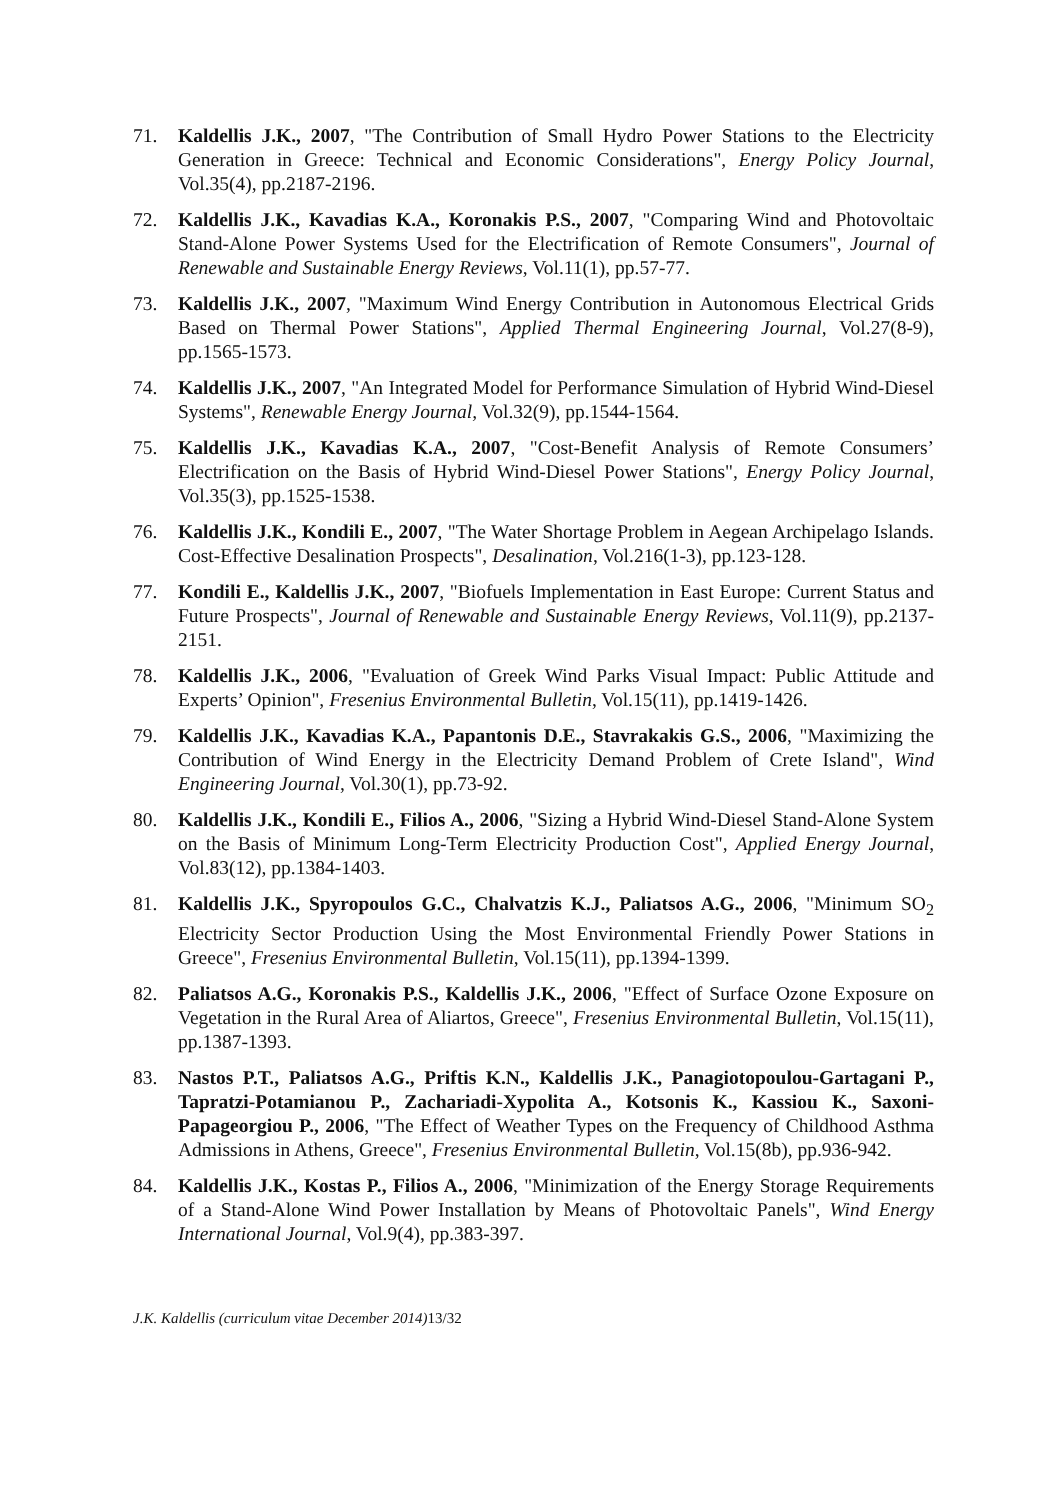71. Kaldellis J.K., 2007, "The Contribution of Small Hydro Power Stations to the Electricity Generation in Greece: Technical and Economic Considerations", Energy Policy Journal, Vol.35(4), pp.2187-2196.
72. Kaldellis J.K., Kavadias K.A., Koronakis P.S., 2007, "Comparing Wind and Photovoltaic Stand-Alone Power Systems Used for the Electrification of Remote Consumers", Journal of Renewable and Sustainable Energy Reviews, Vol.11(1), pp.57-77.
73. Kaldellis J.K., 2007, "Maximum Wind Energy Contribution in Autonomous Electrical Grids Based on Thermal Power Stations", Applied Thermal Engineering Journal, Vol.27(8-9), pp.1565-1573.
74. Kaldellis J.K., 2007, "An Integrated Model for Performance Simulation of Hybrid Wind-Diesel Systems", Renewable Energy Journal, Vol.32(9), pp.1544-1564.
75. Kaldellis J.K., Kavadias K.A., 2007, "Cost-Benefit Analysis of Remote Consumers’ Electrification on the Basis of Hybrid Wind-Diesel Power Stations", Energy Policy Journal, Vol.35(3), pp.1525-1538.
76. Kaldellis J.K., Kondili E., 2007, "The Water Shortage Problem in Aegean Archipelago Islands. Cost-Effective Desalination Prospects", Desalination, Vol.216(1-3), pp.123-128.
77. Kondili E., Kaldellis J.K., 2007, "Biofuels Implementation in East Europe: Current Status and Future Prospects", Journal of Renewable and Sustainable Energy Reviews, Vol.11(9), pp.2137-2151.
78. Kaldellis J.K., 2006, "Evaluation of Greek Wind Parks Visual Impact: Public Attitude and Experts’ Opinion", Fresenius Environmental Bulletin, Vol.15(11), pp.1419-1426.
79. Kaldellis J.K., Kavadias K.A., Papantonis D.E., Stavrakakis G.S., 2006, "Maximizing the Contribution of Wind Energy in the Electricity Demand Problem of Crete Island", Wind Engineering Journal, Vol.30(1), pp.73-92.
80. Kaldellis J.K., Kondili E., Filios A., 2006, "Sizing a Hybrid Wind-Diesel Stand-Alone System on the Basis of Minimum Long-Term Electricity Production Cost", Applied Energy Journal, Vol.83(12), pp.1384-1403.
81. Kaldellis J.K., Spyropoulos G.C., Chalvatzis K.J., Paliatsos A.G., 2006, "Minimum SO<sub>2</sub> Electricity Sector Production Using the Most Environmental Friendly Power Stations in Greece", Fresenius Environmental Bulletin, Vol.15(11), pp.1394-1399.
82. Paliatsos A.G., Koronakis P.S., Kaldellis J.K., 2006, "Effect of Surface Ozone Exposure on Vegetation in the Rural Area of Aliartos, Greece", Fresenius Environmental Bulletin, Vol.15(11), pp.1387-1393.
83. Nastos P.T., Paliatsos A.G., Priftis K.N., Kaldellis J.K., Panagiotopoulou-Gartagani P., Tapratzi-Potamianou P., Zachariadi-Xypolita A., Kotsonis K., Kassiou K., Saxoni-Papageorgiou P., 2006, "The Effect of Weather Types on the Frequency of Childhood Asthma Admissions in Athens, Greece", Fresenius Environmental Bulletin, Vol.15(8b), pp.936-942.
84. Kaldellis J.K., Kostas P., Filios A., 2006, "Minimization of the Energy Storage Requirements of a Stand-Alone Wind Power Installation by Means of Photovoltaic Panels", Wind Energy International Journal, Vol.9(4), pp.383-397.
J.K. Kaldellis (curriculum vitae December 2014) 13/32